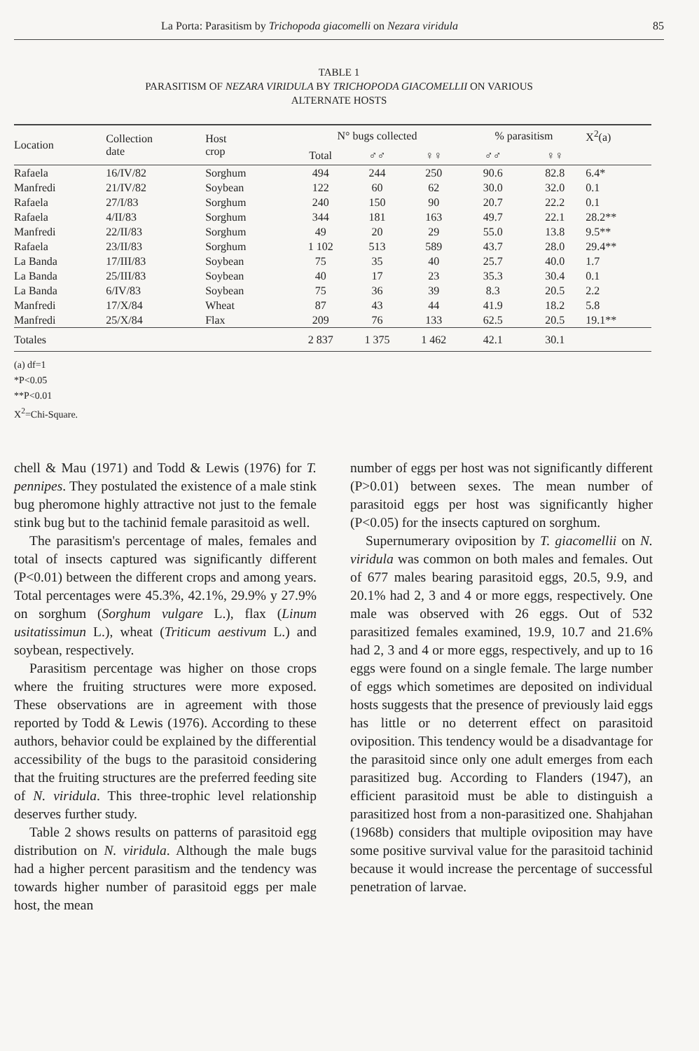La Porta: Parasitism by Trichopoda giacomelli on Nezara viridula 85
TABLE 1
PARASITISM OF NEZARA VIRIDULA BY TRICHOPODA GIACOMELLII ON VARIOUS
ALTERNATE HOSTS
| Location | Collection date | Host crop | N° bugs collected | | | % parasitism | | X<sup>2</sup>(a) |
| --- | --- | --- | --- | --- | --- | --- | --- | --- |
| | | | Total | ♂♂ | ♀♀ | ♂♂ | ♀♀ | |
| Rafaela | 16/IV/82 | Sorghum | 494 | 244 | 250 | 90.6 | 82.8 | 6.4* |
| Manfredi | 21/IV/82 | Soybean | 122 | 60 | 62 | 30.0 | 32.0 | 0.1 |
| Rafaela | 27/I/83 | Sorghum | 240 | 150 | 90 | 20.7 | 22.2 | 0.1 |
| Rafaela | 4/II/83 | Sorghum | 344 | 181 | 163 | 49.7 | 22.1 | 28.2** |
| Manfredi | 22/II/83 | Sorghum | 49 | 20 | 29 | 55.0 | 13.8 | 9.5** |
| Rafaela | 23/II/83 | Sorghum | 1 102 | 513 | 589 | 43.7 | 28.0 | 29.4** |
| La Banda | 17/III/83 | Soybean | 75 | 35 | 40 | 25.7 | 40.0 | 1.7 |
| La Banda | 25/III/83 | Soybean | 40 | 17 | 23 | 35.3 | 30.4 | 0.1 |
| La Banda | 6/IV/83 | Soybean | 75 | 36 | 39 | 8.3 | 20.5 | 2.2 |
| Manfredi | 17/X/84 | Wheat | 87 | 43 | 44 | 41.9 | 18.2 | 5.8 |
| Manfredi | 25/X/84 | Flax | 209 | 76 | 133 | 62.5 | 20.5 | 19.1** |
| Totales | | | 2 837 | 1 375 | 1 462 | 42.1 | 30.1 | |
(a) df=1
*P<0.05
**P<0.01
X<sup>2</sup>=Chi-Square.
chell & Mau (1971) and Todd & Lewis (1976) for T. pennipes. They postulated the existence of a male stink bug pheromone highly attractive not just to the female stink bug but to the tachinid female parasitoid as well.
The parasitism's percentage of males, females and total of insects captured was significantly different (P<0.01) between the different crops and among years. Total percentages were 45.3%, 42.1%, 29.9% y 27.9% on sorghum (Sorghum vulgare L.), flax (Linum usitatissimun L.), wheat (Triticum aestivum L.) and soybean, respectively.
Parasitism percentage was higher on those crops where the fruiting structures were more exposed. These observations are in agreement with those reported by Todd & Lewis (1976). According to these authors, behavior could be explained by the differential accessibility of the bugs to the parasitoid considering that the fruiting structures are the preferred feeding site of N. viridula. This three-trophic level relationship deserves further study.
Table 2 shows results on patterns of parasitoid egg distribution on N. viridula. Although the male bugs had a higher percent parasitism and the tendency was towards higher number of parasitoid eggs per male host, the mean
number of eggs per host was not significantly different (P>0.01) between sexes. The mean number of parasitoid eggs per host was significantly higher (P<0.05) for the insects captured on sorghum.
Supernumerary oviposition by T. giacomellii on N. viridula was common on both males and females. Out of 677 males bearing parasitoid eggs, 20.5, 9.9, and 20.1% had 2, 3 and 4 or more eggs, respectively. One male was observed with 26 eggs. Out of 532 parasitized females examined, 19.9, 10.7 and 21.6% had 2, 3 and 4 or more eggs, respectively, and up to 16 eggs were found on a single female. The large number of eggs which sometimes are deposited on individual hosts suggests that the presence of previously laid eggs has little or no deterrent effect on parasitoid oviposition. This tendency would be a disadvantage for the parasitoid since only one adult emerges from each parasitized bug. According to Flanders (1947), an efficient parasitoid must be able to distinguish a parasitized host from a non-parasitized one. Shahjahan (1968b) considers that multiple oviposition may have some positive survival value for the parasitoid tachinid because it would increase the percentage of successful penetration of larvae.